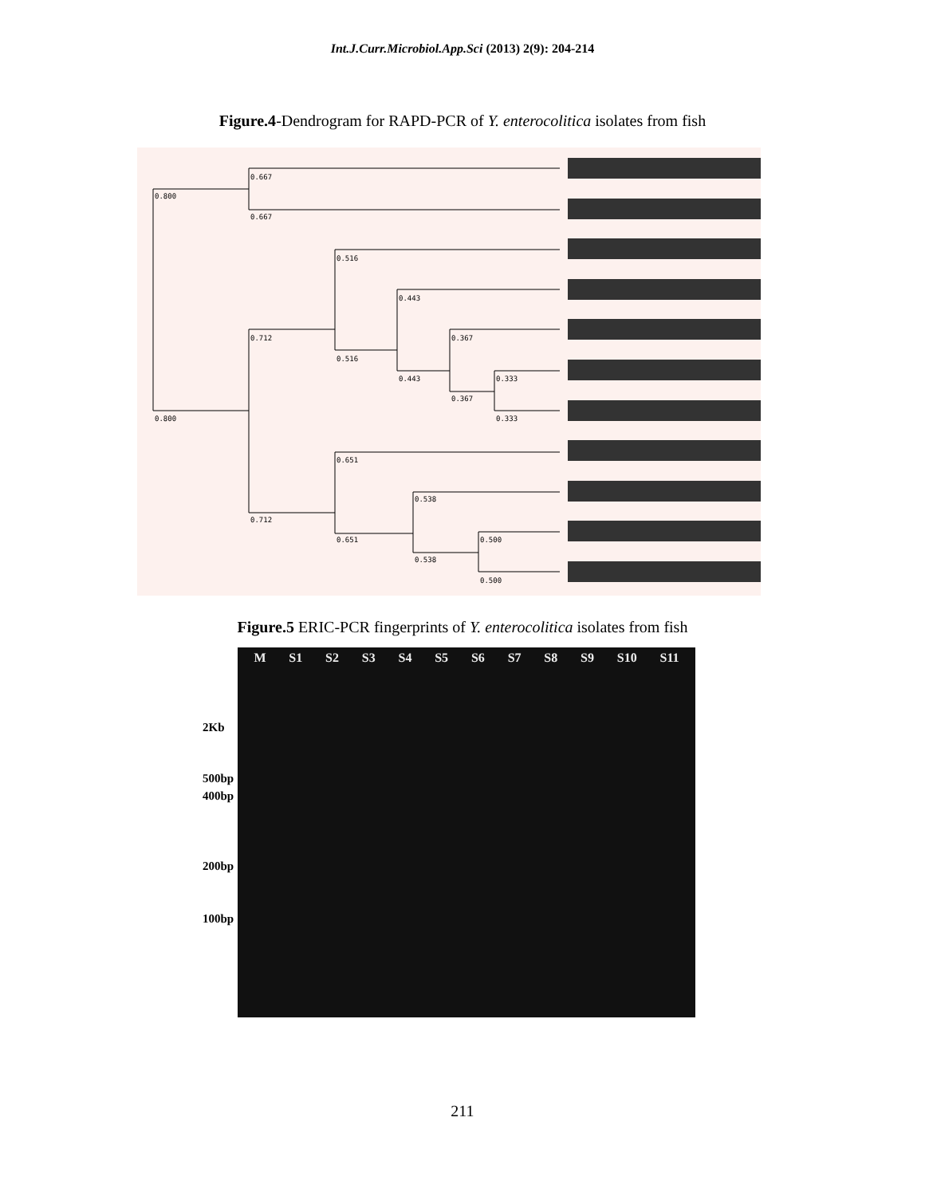Int.J.Curr.Microbiol.App.Sci (2013) 2(9): 204-214
Figure.4-Dendrogram for RAPD-PCR of Y. enterocolitica isolates from fish
0.800
0.667
0.667
0.516
0.443
0.712 0.367
0.516
0.443 0.333
0.367
0.800 0.333
0.651
0.538
0.712
0.651 0.500
0.538
0.500
Figure.5 ERIC-PCR fingerprints of Y. enterocolitica isolates from fish
M S1 S2 S3 S4 S5 S6 S7 S8 S9 S10 S11
2Kb
500bp
400bp
200bp
100bp
211